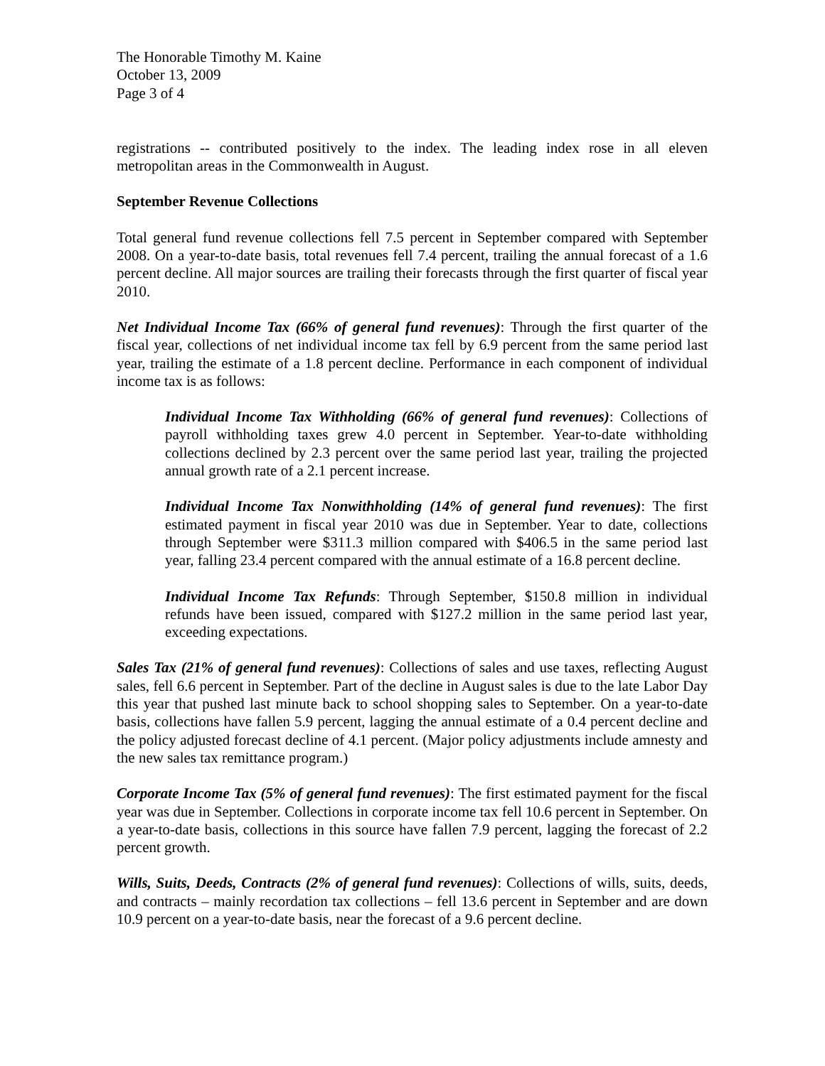The Honorable Timothy M. Kaine
October 13, 2009
Page 3 of 4
registrations -- contributed positively to the index. The leading index rose in all eleven metropolitan areas in the Commonwealth in August.
September Revenue Collections
Total general fund revenue collections fell 7.5 percent in September compared with September 2008. On a year-to-date basis, total revenues fell 7.4 percent, trailing the annual forecast of a 1.6 percent decline. All major sources are trailing their forecasts through the first quarter of fiscal year 2010.
Net Individual Income Tax (66% of general fund revenues): Through the first quarter of the fiscal year, collections of net individual income tax fell by 6.9 percent from the same period last year, trailing the estimate of a 1.8 percent decline. Performance in each component of individual income tax is as follows:
Individual Income Tax Withholding (66% of general fund revenues): Collections of payroll withholding taxes grew 4.0 percent in September. Year-to-date withholding collections declined by 2.3 percent over the same period last year, trailing the projected annual growth rate of a 2.1 percent increase.
Individual Income Tax Nonwithholding (14% of general fund revenues): The first estimated payment in fiscal year 2010 was due in September. Year to date, collections through September were $311.3 million compared with $406.5 in the same period last year, falling 23.4 percent compared with the annual estimate of a 16.8 percent decline.
Individual Income Tax Refunds: Through September, $150.8 million in individual refunds have been issued, compared with $127.2 million in the same period last year, exceeding expectations.
Sales Tax (21% of general fund revenues): Collections of sales and use taxes, reflecting August sales, fell 6.6 percent in September. Part of the decline in August sales is due to the late Labor Day this year that pushed last minute back to school shopping sales to September. On a year-to-date basis, collections have fallen 5.9 percent, lagging the annual estimate of a 0.4 percent decline and the policy adjusted forecast decline of 4.1 percent. (Major policy adjustments include amnesty and the new sales tax remittance program.)
Corporate Income Tax (5% of general fund revenues): The first estimated payment for the fiscal year was due in September. Collections in corporate income tax fell 10.6 percent in September. On a year-to-date basis, collections in this source have fallen 7.9 percent, lagging the forecast of 2.2 percent growth.
Wills, Suits, Deeds, Contracts (2% of general fund revenues): Collections of wills, suits, deeds, and contracts – mainly recordation tax collections – fell 13.6 percent in September and are down 10.9 percent on a year-to-date basis, near the forecast of a 9.6 percent decline.